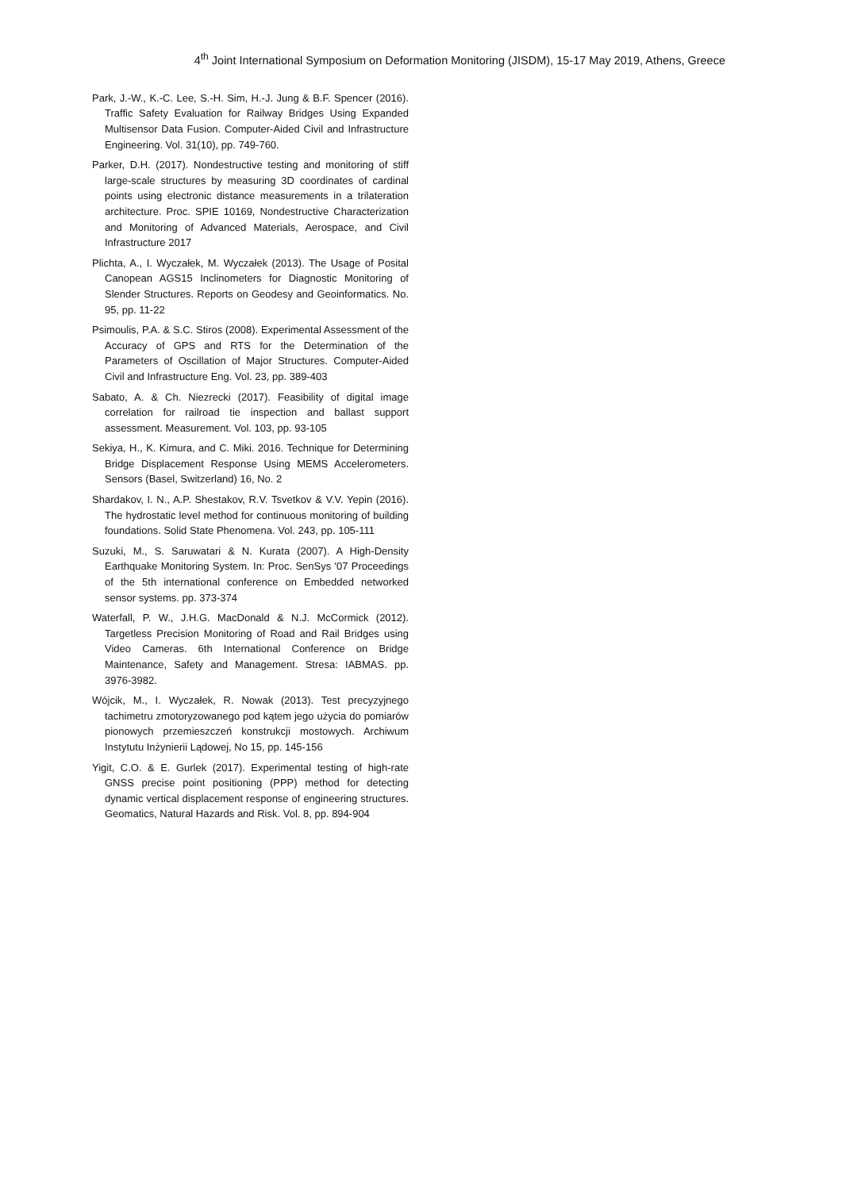4<sup>th</sup> Joint International Symposium on Deformation Monitoring (JISDM), 15-17 May 2019, Athens, Greece
Park, J.-W., K.-C. Lee, S.-H. Sim, H.-J. Jung & B.F. Spencer (2016). Traffic Safety Evaluation for Railway Bridges Using Expanded Multisensor Data Fusion. Computer-Aided Civil and Infrastructure Engineering. Vol. 31(10), pp. 749-760.
Parker, D.H. (2017). Nondestructive testing and monitoring of stiff large-scale structures by measuring 3D coordinates of cardinal points using electronic distance measurements in a trilateration architecture. Proc. SPIE 10169, Nondestructive Characterization and Monitoring of Advanced Materials, Aerospace, and Civil Infrastructure 2017
Plichta, A., I. Wyczałek, M. Wyczałek (2013). The Usage of Posital Canopean AGS15 Inclinometers for Diagnostic Monitoring of Slender Structures. Reports on Geodesy and Geoinformatics. No. 95, pp. 11-22
Psimoulis, P.A. & S.C. Stiros (2008). Experimental Assessment of the Accuracy of GPS and RTS for the Determination of the Parameters of Oscillation of Major Structures. Computer-Aided Civil and Infrastructure Eng. Vol. 23, pp. 389-403
Sabato, A. & Ch. Niezrecki (2017). Feasibility of digital image correlation for railroad tie inspection and ballast support assessment. Measurement. Vol. 103, pp. 93-105
Sekiya, H., K. Kimura, and C. Miki. 2016. Technique for Determining Bridge Displacement Response Using MEMS Accelerometers. Sensors (Basel, Switzerland) 16, No. 2
Shardakov, I. N., A.P. Shestakov, R.V. Tsvetkov & V.V. Yepin (2016). The hydrostatic level method for continuous monitoring of building foundations. Solid State Phenomena. Vol. 243, pp. 105-111
Suzuki, M., S. Saruwatari & N. Kurata (2007). A High-Density Earthquake Monitoring System. In: Proc. SenSys '07 Proceedings of the 5th international conference on Embedded networked sensor systems. pp. 373-374
Waterfall, P. W., J.H.G. MacDonald & N.J. McCormick (2012). Targetless Precision Monitoring of Road and Rail Bridges using Video Cameras. 6th International Conference on Bridge Maintenance, Safety and Management. Stresa: IABMAS. pp. 3976-3982.
Wójcik, M., I. Wyczałek, R. Nowak (2013). Test precyzyjnego tachimetru zmotoryzowanego pod kątem jego użycia do pomiarów pionowych przemieszczeń konstrukcji mostowych. Archiwum Instytutu Inżynierii Lądowej, No 15, pp. 145-156
Yigit, C.O. & E. Gurlek (2017). Experimental testing of high-rate GNSS precise point positioning (PPP) method for detecting dynamic vertical displacement response of engineering structures. Geomatics, Natural Hazards and Risk. Vol. 8, pp. 894-904